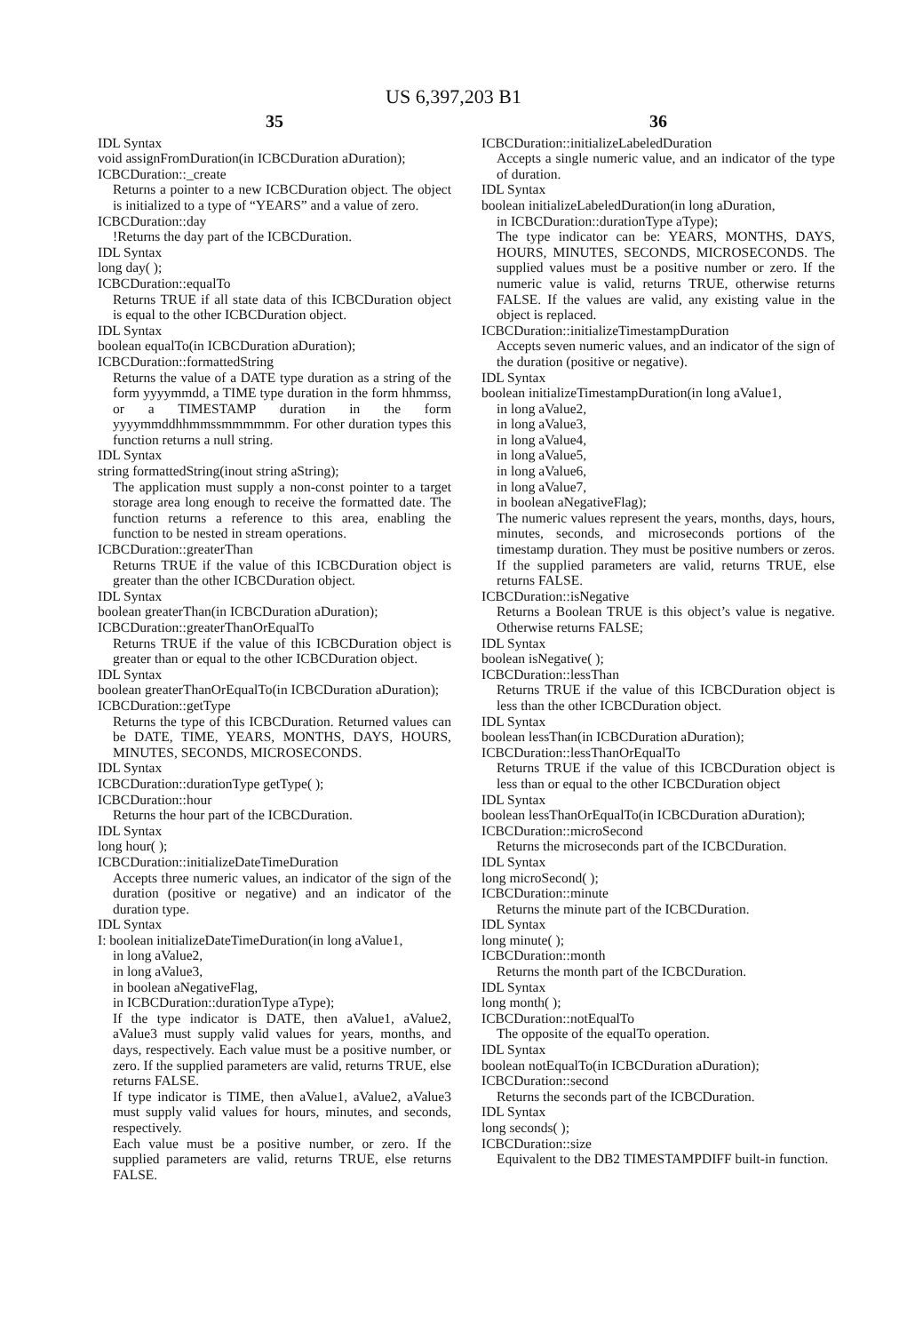US 6,397,203 B1
35
IDL Syntax
void assignFromDuration(in ICBCDuration aDuration);
ICBCDuration::_create
Returns a pointer to a new ICBCDuration object. The object is initialized to a type of “YEARS” and a value of zero.
ICBCDuration::day
!Returns the day part of the ICBCDuration.
IDL Syntax
long day( );
ICBCDuration::equalTo
Returns TRUE if all state data of this ICBCDuration object is equal to the other ICBCDuration object.
IDL Syntax
boolean equalTo(in ICBCDuration aDuration);
ICBCDuration::formattedString
Returns the value of a DATE type duration as a string of the form yyyymmdd, a TIME type duration in the form hhmmss, or a TIMESTAMP duration in the form yyyymmddhhmmssmmmmmm. For other duration types this function returns a null string.
IDL Syntax
string formattedString(inout string aString);
The application must supply a non-const pointer to a target storage area long enough to receive the formatted date. The function returns a reference to this area, enabling the function to be nested in stream operations.
ICBCDuration::greaterThan
Returns TRUE if the value of this ICBCDuration object is greater than the other ICBCDuration object.
IDL Syntax
boolean greaterThan(in ICBCDuration aDuration);
ICBCDuration::greaterThanOrEqualTo
Returns TRUE if the value of this ICBCDuration object is greater than or equal to the other ICBCDuration object.
IDL Syntax
boolean greaterThanOrEqualTo(in ICBCDuration aDuration);
ICBCDuration::getType
Returns the type of this ICBCDuration. Returned values can be DATE, TIME, YEARS, MONTHS, DAYS, HOURS, MINUTES, SECONDS, MICROSECONDS.
IDL Syntax
ICBCDuration::durationType getType( );
ICBCDuration::hour
Returns the hour part of the ICBCDuration.
IDL Syntax
long hour( );
ICBCDuration::initializeDateTimeDuration
Accepts three numeric values, an indicator of the sign of the duration (positive or negative) and an indicator of the duration type.
IDL Syntax
I: boolean initializeDateTimeDuration(in long aValue1,
in long aValue2,
in long aValue3,
in boolean aNegativeFlag,
in ICBCDuration::durationType aType);
If the type indicator is DATE, then aValue1, aValue2, aValue3 must supply valid values for years, months, and days, respectively. Each value must be a positive number, or zero. If the supplied parameters are valid, returns TRUE, else returns FALSE.
If type indicator is TIME, then aValue1, aValue2, aValue3 must supply valid values for hours, minutes, and seconds, respectively.
Each value must be a positive number, or zero. If the supplied parameters are valid, returns TRUE, else returns FALSE.
36
ICBCDuration::initializeLabeledDuration
Accepts a single numeric value, and an indicator of the type of duration.
IDL Syntax
boolean initializeLabeledDuration(in long aDuration,
in ICBCDuration::durationType aType);
The type indicator can be: YEARS, MONTHS, DAYS, HOURS, MINUTES, SECONDS, MICROSECONDS. The supplied values must be a positive number or zero. If the numeric value is valid, returns TRUE, otherwise returns FALSE. If the values are valid, any existing value in the object is replaced.
ICBCDuration::initializeTimestampDuration
Accepts seven numeric values, and an indicator of the sign of the duration (positive or negative).
IDL Syntax
boolean initializeTimestampDuration(in long aValue1,
in long aValue2,
in long aValue3,
in long aValue4,
in long aValue5,
in long aValue6,
in long aValue7,
in boolean aNegativeFlag);
The numeric values represent the years, months, days, hours, minutes, seconds, and microseconds portions of the timestamp duration. They must be positive numbers or zeros. If the supplied parameters are valid, returns TRUE, else returns FALSE.
ICBCDuration::isNegative
Returns a Boolean TRUE is this object’s value is negative. Otherwise returns FALSE;
IDL Syntax
boolean isNegative( );
ICBCDuration::lessThan
Returns TRUE if the value of this ICBCDuration object is less than the other ICBCDuration object.
IDL Syntax
boolean lessThan(in ICBCDuration aDuration);
ICBCDuration::lessThanOrEqualTo
Returns TRUE if the value of this ICBCDuration object is less than or equal to the other ICBCDuration object
IDL Syntax
boolean lessThanOrEqualTo(in ICBCDuration aDuration);
ICBCDuration::microSecond
Returns the microseconds part of the ICBCDuration.
IDL Syntax
long microSecond( );
ICBCDuration::minute
Returns the minute part of the ICBCDuration.
IDL Syntax
long minute( );
ICBCDuration::month
Returns the month part of the ICBCDuration.
IDL Syntax
long month( );
ICBCDuration::notEqualTo
The opposite of the equalTo operation.
IDL Syntax
boolean notEqualTo(in ICBCDuration aDuration);
ICBCDuration::second
Returns the seconds part of the ICBCDuration.
IDL Syntax
long seconds( );
ICBCDuration::size
Equivalent to the DB2 TIMESTAMPDIFF built-in function.